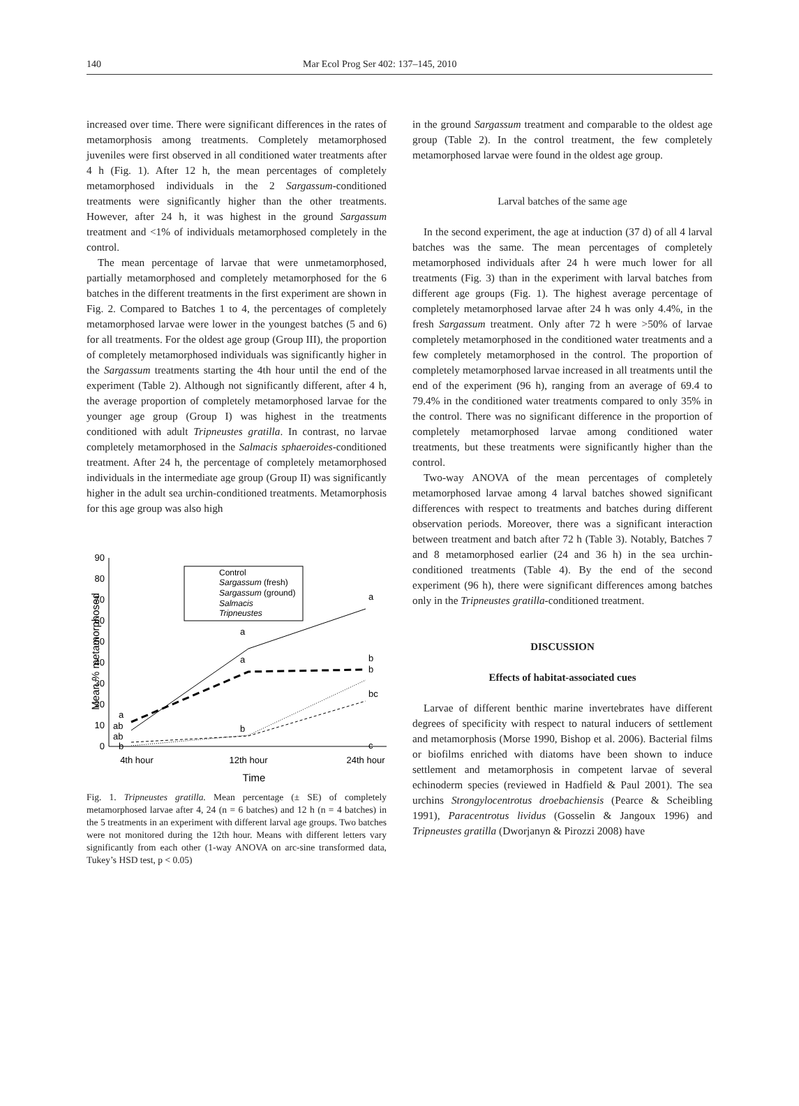140 Mar Ecol Prog Ser 402: 137–145, 2010
increased over time. There were significant differences in the rates of metamorphosis among treatments. Completely metamorphosed juveniles were first observed in all conditioned water treatments after 4 h (Fig. 1). After 12 h, the mean percentages of completely metamorphosed individuals in the 2 Sargassum-conditioned treatments were significantly higher than the other treatments. However, after 24 h, it was highest in the ground Sargassum treatment and <1% of individuals metamorphosed completely in the control.
The mean percentage of larvae that were unmetamorphosed, partially metamorphosed and completely metamorphosed for the 6 batches in the different treatments in the first experiment are shown in Fig. 2. Compared to Batches 1 to 4, the percentages of completely metamorphosed larvae were lower in the youngest batches (5 and 6) for all treatments. For the oldest age group (Group III), the proportion of completely metamorphosed individuals was significantly higher in the Sargassum treatments starting the 4th hour until the end of the experiment (Table 2). Although not significantly different, after 4 h, the average proportion of completely metamorphosed larvae for the younger age group (Group I) was highest in the treatments conditioned with adult Tripneustes gratilla. In contrast, no larvae completely metamorphosed in the Salmacis sphaeroides-conditioned treatment. After 24 h, the percentage of completely metamorphosed individuals in the intermediate age group (Group II) was significantly higher in the adult sea urchin-conditioned treatments. Metamorphosis for this age group was also high
Mean % metamorphosed
90
80
70
60
50
40
30
20
10
0
4th hour
12th hour
24th hour
Time
Control
Sargassum (fresh)
Sargassum (ground)
Salmacis
Tripneustes
a
ab
ab
b
a
a
b
a
b
b
bc
c
Fig. 1. Tripneustes gratilla. Mean percentage (± SE) of completely metamorphosed larvae after 4, 24 (n = 6 batches) and 12 h (n = 4 batches) in the 5 treatments in an experiment with different larval age groups. Two batches were not monitored during the 12th hour. Means with different letters vary significantly from each other (1-way ANOVA on arc-sine transformed data, Tukey’s HSD test, p < 0.05)
in the ground Sargassum treatment and comparable to the oldest age group (Table 2). In the control treatment, the few completely metamorphosed larvae were found in the oldest age group.
Larval batches of the same age
In the second experiment, the age at induction (37 d) of all 4 larval batches was the same. The mean percentages of completely metamorphosed individuals after 24 h were much lower for all treatments (Fig. 3) than in the experiment with larval batches from different age groups (Fig. 1). The highest average percentage of completely metamorphosed larvae after 24 h was only 4.4%, in the fresh Sargassum treatment. Only after 72 h were >50% of larvae completely metamorphosed in the conditioned water treatments and a few completely metamorphosed in the control. The proportion of completely metamorphosed larvae increased in all treatments until the end of the experiment (96 h), ranging from an average of 69.4 to 79.4% in the conditioned water treatments compared to only 35% in the control. There was no significant difference in the proportion of completely metamorphosed larvae among conditioned water treatments, but these treatments were significantly higher than the control.
Two-way ANOVA of the mean percentages of completely metamorphosed larvae among 4 larval batches showed significant differences with respect to treatments and batches during different observation periods. Moreover, there was a significant interaction between treatment and batch after 72 h (Table 3). Notably, Batches 7 and 8 metamorphosed earlier (24 and 36 h) in the sea urchin-conditioned treatments (Table 4). By the end of the second experiment (96 h), there were significant differences among batches only in the Tripneustes gratilla-conditioned treatment.
DISCUSSION
Effects of habitat-associated cues
Larvae of different benthic marine invertebrates have different degrees of specificity with respect to natural inducers of settlement and metamorphosis (Morse 1990, Bishop et al. 2006). Bacterial films or biofilms enriched with diatoms have been shown to induce settlement and metamorphosis in competent larvae of several echinoderm species (reviewed in Hadfield & Paul 2001). The sea urchins Strongylocentrotus droebachiensis (Pearce & Scheibling 1991), Paracentrotus lividus (Gosselin & Jangoux 1996) and Tripneustes gratilla (Dworjanyn & Pirozzi 2008) have